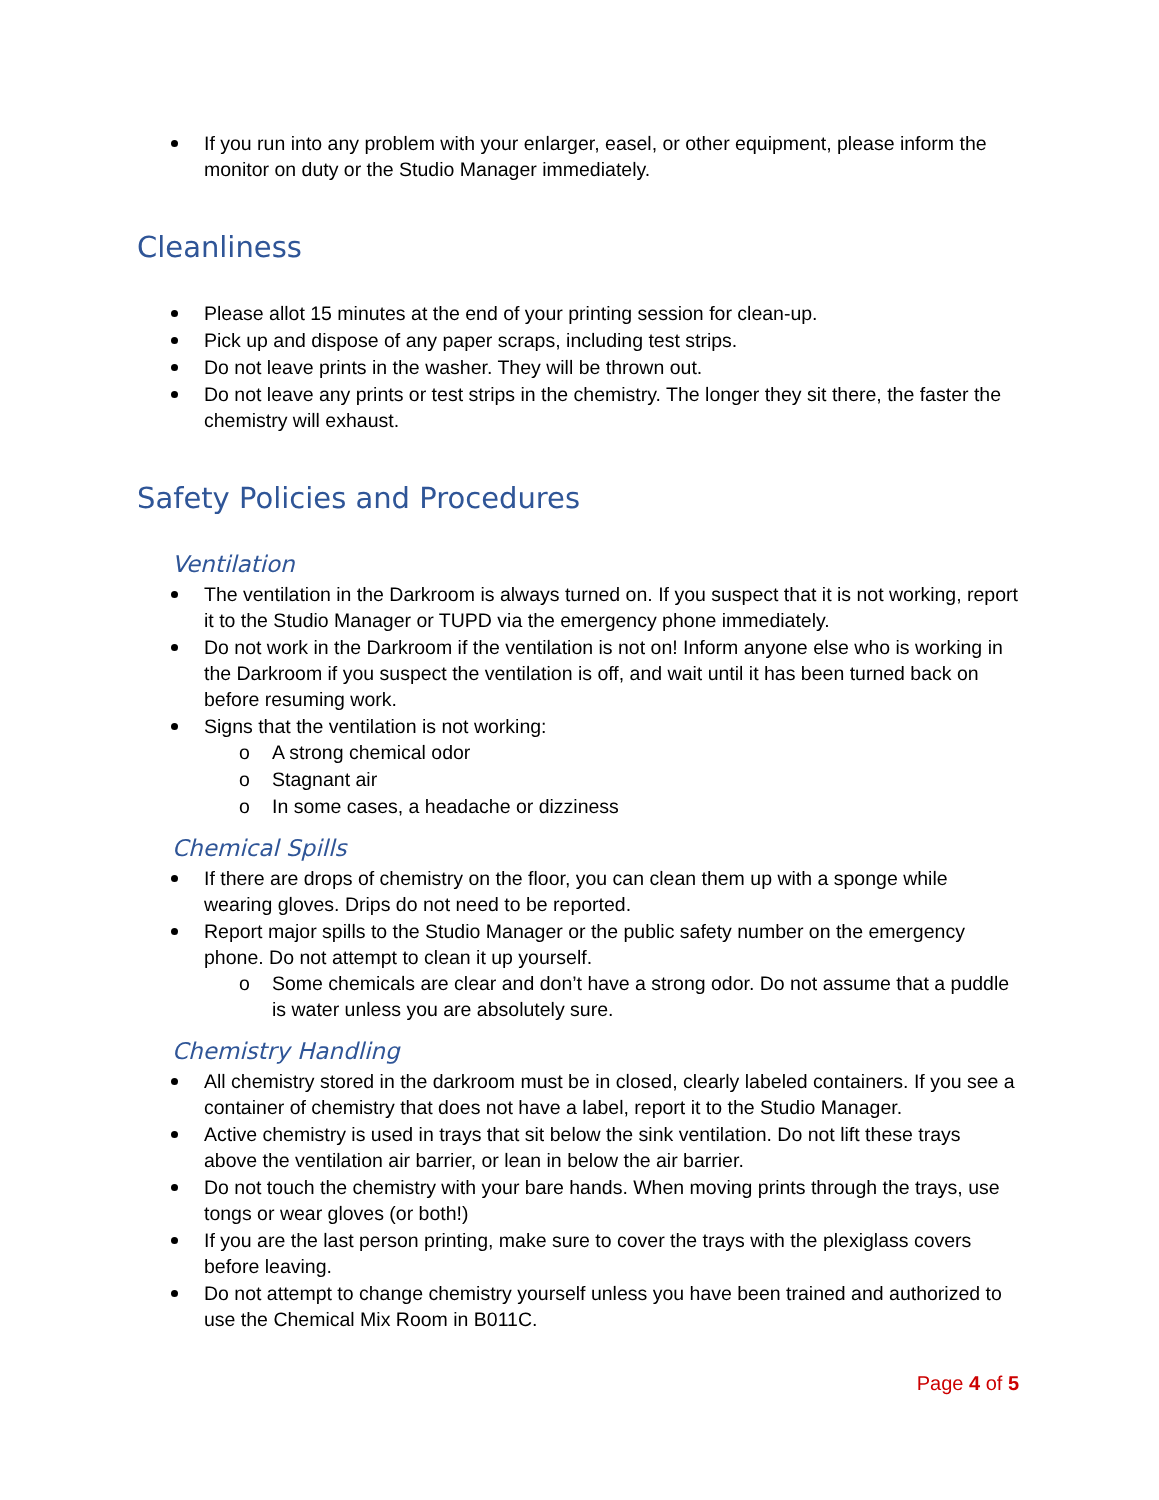If you run into any problem with your enlarger, easel, or other equipment, please inform the monitor on duty or the Studio Manager immediately.
Cleanliness
Please allot 15 minutes at the end of your printing session for clean-up.
Pick up and dispose of any paper scraps, including test strips.
Do not leave prints in the washer. They will be thrown out.
Do not leave any prints or test strips in the chemistry. The longer they sit there, the faster the chemistry will exhaust.
Safety Policies and Procedures
Ventilation
The ventilation in the Darkroom is always turned on. If you suspect that it is not working, report it to the Studio Manager or TUPD via the emergency phone immediately.
Do not work in the Darkroom if the ventilation is not on! Inform anyone else who is working in the Darkroom if you suspect the ventilation is off, and wait until it has been turned back on before resuming work.
Signs that the ventilation is not working:
o A strong chemical odor
o Stagnant air
o In some cases, a headache or dizziness
Chemical Spills
If there are drops of chemistry on the floor, you can clean them up with a sponge while wearing gloves. Drips do not need to be reported.
Report major spills to the Studio Manager or the public safety number on the emergency phone. Do not attempt to clean it up yourself.
o Some chemicals are clear and don’t have a strong odor. Do not assume that a puddle is water unless you are absolutely sure.
Chemistry Handling
All chemistry stored in the darkroom must be in closed, clearly labeled containers. If you see a container of chemistry that does not have a label, report it to the Studio Manager.
Active chemistry is used in trays that sit below the sink ventilation. Do not lift these trays above the ventilation air barrier, or lean in below the air barrier.
Do not touch the chemistry with your bare hands. When moving prints through the trays, use tongs or wear gloves (or both!)
If you are the last person printing, make sure to cover the trays with the plexiglass covers before leaving.
Do not attempt to change chemistry yourself unless you have been trained and authorized to use the Chemical Mix Room in B011C.
Page 4 of 5